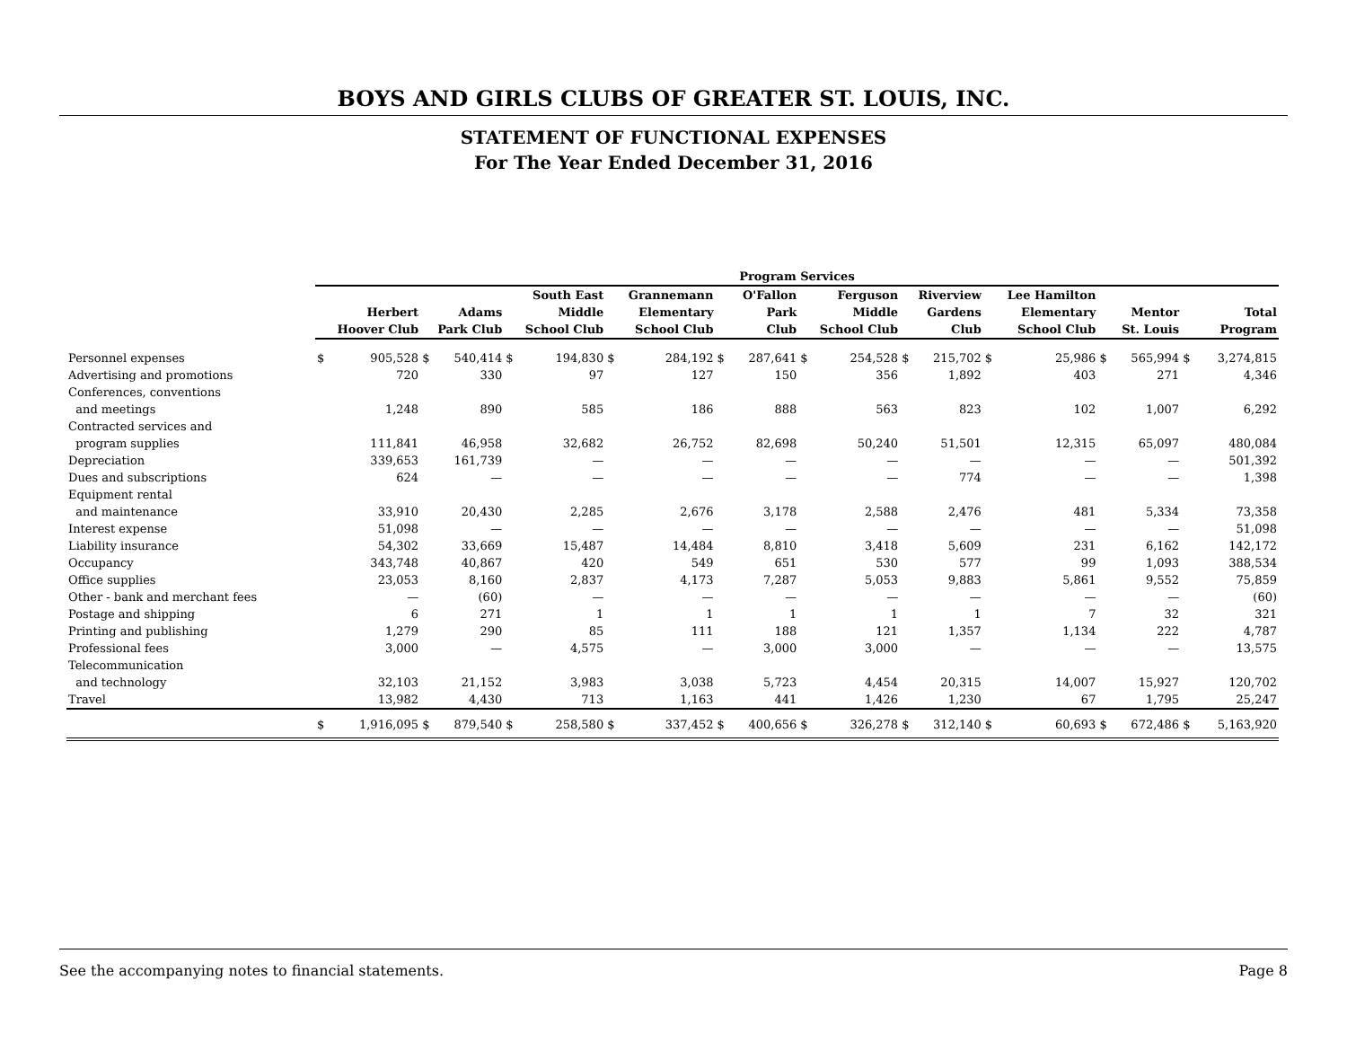BOYS AND GIRLS CLUBS OF GREATER ST. LOUIS, INC.
STATEMENT OF FUNCTIONAL EXPENSES
For The Year Ended December 31, 2016
| | Program Services | | | | | | | | | | | | | | | | | | | |
| --- | --- | --- | --- | --- | --- | --- | --- | --- | --- | --- | --- | --- | --- | --- | --- | --- | --- | --- | --- | --- |
| | | | | | South East | | Grannemann | | O'Fallon | | Ferguson | | Riverview | | Lee Hamilton | | | | | |
| | Herbert | | Adams | | Middle | | Elementary | | Park | | Middle | | Gardens | | Elementary | | Mentor | | Total | |
| | Hoover Club | | Park Club | | School Club | | School Club | | Club | | School Club | | Club | | School Club | | St. Louis | | Program | |
| Personnel expenses | $ | 905,528 | $ | 540,414 | $ | 194,830 | $ | 284,192 | $ | 287,641 | $ | 254,528 | $ | 215,702 | $ | 25,986 | $ | 565,994 | $ | 3,274,815 |
| Advertising and promotions | | 720 | | 330 | | 97 | | 127 | | 150 | | 356 | | 1,892 | | 403 | | 271 | | 4,346 |
| Conferences, conventions | | | | | | | | | | | | | | | | | | | | |
| and meetings | | 1,248 | | 890 | | 585 | | 186 | | 888 | | 563 | | 823 | | 102 | | 1,007 | | 6,292 |
| Contracted services and | | | | | | | | | | | | | | | | | | | | |
| program supplies | | 111,841 | | 46,958 | | 32,682 | | 26,752 | | 82,698 | | 50,240 | | 51,501 | | 12,315 | | 65,097 | | 480,084 |
| Depreciation | | 339,653 | | 161,739 | | — | | — | | — | | — | | — | | — | | — | | 501,392 |
| Dues and subscriptions | | 624 | | — | | — | | — | | — | | — | | 774 | | — | | — | | 1,398 |
| Equipment rental | | | | | | | | | | | | | | | | | | | | |
| and maintenance | | 33,910 | | 20,430 | | 2,285 | | 2,676 | | 3,178 | | 2,588 | | 2,476 | | 481 | | 5,334 | | 73,358 |
| Interest expense | | 51,098 | | — | | — | | — | | — | | — | | — | | — | | — | | 51,098 |
| Liability insurance | | 54,302 | | 33,669 | | 15,487 | | 14,484 | | 8,810 | | 3,418 | | 5,609 | | 231 | | 6,162 | | 142,172 |
| Occupancy | | 343,748 | | 40,867 | | 420 | | 549 | | 651 | | 530 | | 577 | | 99 | | 1,093 | | 388,534 |
| Office supplies | | 23,053 | | 8,160 | | 2,837 | | 4,173 | | 7,287 | | 5,053 | | 9,883 | | 5,861 | | 9,552 | | 75,859 |
| Other - bank and merchant fees | | — | | (60) | | — | | — | | — | | — | | — | | — | | — | | (60) |
| Postage and shipping | | 6 | | 271 | | 1 | | 1 | | 1 | | 1 | | 1 | | 7 | | 32 | | 321 |
| Printing and publishing | | 1,279 | | 290 | | 85 | | 111 | | 188 | | 121 | | 1,357 | | 1,134 | | 222 | | 4,787 |
| Professional fees | | 3,000 | | — | | 4,575 | | — | | 3,000 | | 3,000 | | — | | — | | — | | 13,575 |
| Telecommunication | | | | | | | | | | | | | | | | | | | | |
| and technology | | 32,103 | | 21,152 | | 3,983 | | 3,038 | | 5,723 | | 4,454 | | 20,315 | | 14,007 | | 15,927 | | 120,702 |
| Travel | | 13,982 | | 4,430 | | 713 | | 1,163 | | 441 | | 1,426 | | 1,230 | | 67 | | 1,795 | | 25,247 |
| | $ | 1,916,095 | $ | 879,540 | $ | 258,580 | $ | 337,452 | $ | 400,656 | $ | 326,278 | $ | 312,140 | $ | 60,693 | $ | 672,486 | $ | 5,163,920 |
See the accompanying notes to financial statements. Page 8